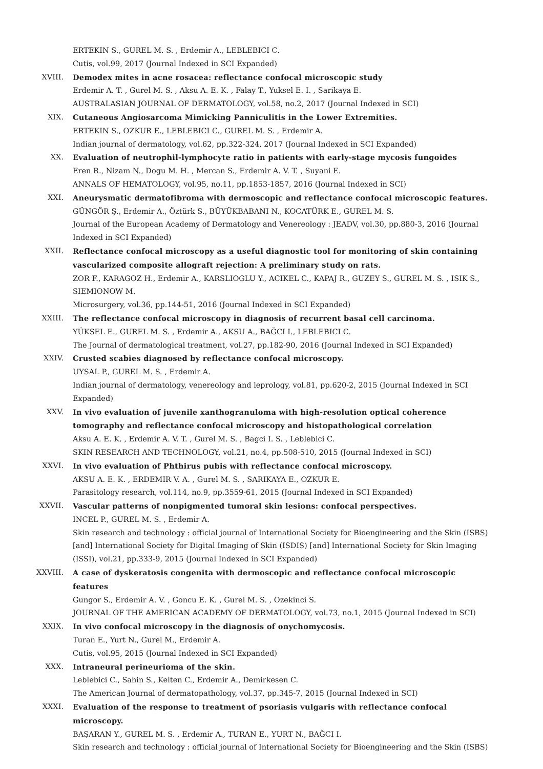ERTEKIN S., GUREL M. S. , Erdemir A., LEBLEBICI C.
Cutis, vol.99, 2017 (Journal Indexed in SCI Expanded)
XVIII. Demodex mites in acne rosacea: reflectance confocal microscopic study
Erdemir A. T. , Gurel M. S. , Aksu A. E. K. , Falay T., Yuksel E. I. , Sarikaya E.
AUSTRALASIAN JOURNAL OF DERMATOLOGY, vol.58, no.2, 2017 (Journal Indexed in SCI)
XIX. Cutaneous Angiosarcoma Mimicking Panniculitis in the Lower Extremities.
ERTEKIN S., OZKUR E., LEBLEBICI C., GUREL M. S. , Erdemir A.
Indian journal of dermatology, vol.62, pp.322-324, 2017 (Journal Indexed in SCI Expanded)
XX. Evaluation of neutrophil-lymphocyte ratio in patients with early-stage mycosis fungoides
Eren R., Nizam N., Dogu M. H. , Mercan S., Erdemir A. V. T. , Suyani E.
ANNALS OF HEMATOLOGY, vol.95, no.11, pp.1853-1857, 2016 (Journal Indexed in SCI)
XXI. Aneurysmatic dermatofibroma with dermoscopic and reflectance confocal microscopic features.
GÜNGÖR Ş., Erdemir A., Öztürk S., BÜYÜKBABANI N., KOCATÜRK E., GUREL M. S.
Journal of the European Academy of Dermatology and Venereology : JEADV, vol.30, pp.880-3, 2016 (Journal Indexed in SCI Expanded)
XXII. Reflectance confocal microscopy as a useful diagnostic tool for monitoring of skin containing vascularized composite allograft rejection: A preliminary study on rats.
ZOR F., KARAGOZ H., Erdemir A., KARSLIOGLU Y., ACIKEL C., KAPAJ R., GUZEY S., GUREL M. S. , ISIK S., SIEMIONOW M.
Microsurgery, vol.36, pp.144-51, 2016 (Journal Indexed in SCI Expanded)
XXIII. The reflectance confocal microscopy in diagnosis of recurrent basal cell carcinoma.
YÜKSEL E., GUREL M. S. , Erdemir A., AKSU A., BAĞCI I., LEBLEBICI C.
The Journal of dermatological treatment, vol.27, pp.182-90, 2016 (Journal Indexed in SCI Expanded)
XXIV. Crusted scabies diagnosed by reflectance confocal microscopy.
UYSAL P., GUREL M. S. , Erdemir A.
Indian journal of dermatology, venereology and leprology, vol.81, pp.620-2, 2015 (Journal Indexed in SCI Expanded)
XXV. In vivo evaluation of juvenile xanthogranuloma with high-resolution optical coherence tomography and reflectance confocal microscopy and histopathological correlation
Aksu A. E. K. , Erdemir A. V. T. , Gurel M. S. , Bagci I. S. , Leblebici C.
SKIN RESEARCH AND TECHNOLOGY, vol.21, no.4, pp.508-510, 2015 (Journal Indexed in SCI)
XXVI. In vivo evaluation of Phthirus pubis with reflectance confocal microscopy.
AKSU A. E. K. , ERDEMIR V. A. , Gurel M. S. , SARIKAYA E., OZKUR E.
Parasitology research, vol.114, no.9, pp.3559-61, 2015 (Journal Indexed in SCI Expanded)
XXVII. Vascular patterns of nonpigmented tumoral skin lesions: confocal perspectives.
INCEL P., GUREL M. S. , Erdemir A.
Skin research and technology : official journal of International Society for Bioengineering and the Skin (ISBS) [and] International Society for Digital Imaging of Skin (ISDIS) [and] International Society for Skin Imaging (ISSI), vol.21, pp.333-9, 2015 (Journal Indexed in SCI Expanded)
XXVIII. A case of dyskeratosis congenita with dermoscopic and reflectance confocal microscopic features
Gungor S., Erdemir A. V. , Goncu E. K. , Gurel M. S. , Ozekinci S.
JOURNAL OF THE AMERICAN ACADEMY OF DERMATOLOGY, vol.73, no.1, 2015 (Journal Indexed in SCI)
XXIX. In vivo confocal microscopy in the diagnosis of onychomycosis.
Turan E., Yurt N., Gurel M., Erdemir A.
Cutis, vol.95, 2015 (Journal Indexed in SCI Expanded)
XXX. Intraneural perineurioma of the skin.
Leblebici C., Sahin S., Kelten C., Erdemir A., Demirkesen C.
The American Journal of dermatopathology, vol.37, pp.345-7, 2015 (Journal Indexed in SCI)
XXXI. Evaluation of the response to treatment of psoriasis vulgaris with reflectance confocal microscopy.
BAŞARAN Y., GUREL M. S. , Erdemir A., TURAN E., YURT N., BAĞCI I.
Skin research and technology : official journal of International Society for Bioengineering and the Skin (ISBS)